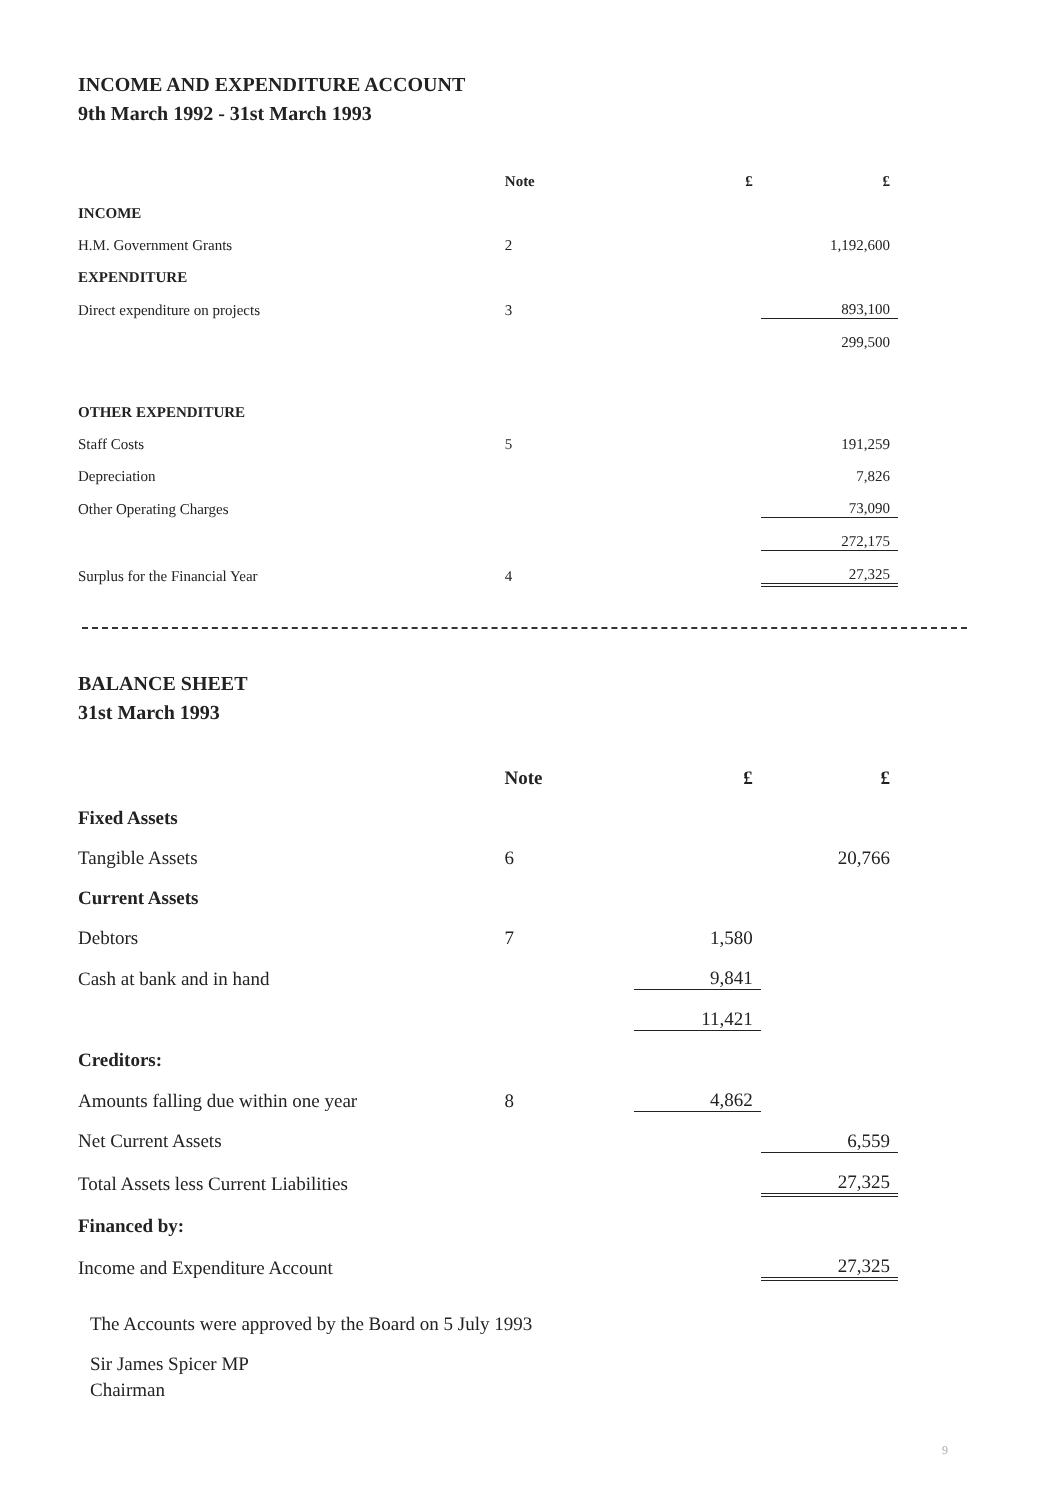INCOME AND EXPENDITURE ACCOUNT
9th March 1992 - 31st March 1993
| | Note | £ | £ |
| --- | --- | --- | --- |
| INCOME | | | |
| H.M. Government Grants | 2 | | 1,192,600 |
| EXPENDITURE | | | |
| Direct expenditure on projects | 3 | | 893,100 |
| | | | 299,500 |
| OTHER EXPENDITURE | | | |
| Staff Costs | 5 | | 191,259 |
| Depreciation | | | 7,826 |
| Other Operating Charges | | | 73,090 |
| | | | 272,175 |
| Surplus for the Financial Year | 4 | | 27,325 |
BALANCE SHEET
31st March 1993
| | Note | £ | £ |
| --- | --- | --- | --- |
| Fixed Assets | | | |
| Tangible Assets | 6 | | 20,766 |
| Current Assets | | | |
| Debtors | 7 | 1,580 | |
| Cash at bank and in hand | | 9,841 | |
| | | 11,421 | |
| Creditors: | | | |
| Amounts falling due within one year | 8 | 4,862 | |
| Net Current Assets | | | 6,559 |
| Total Assets less Current Liabilities | | | 27,325 |
| Financed by: | | | |
| Income and Expenditure Account | | | 27,325 |
The Accounts were approved by the Board on 5 July 1993
Sir James Spicer MP
Chairman
9